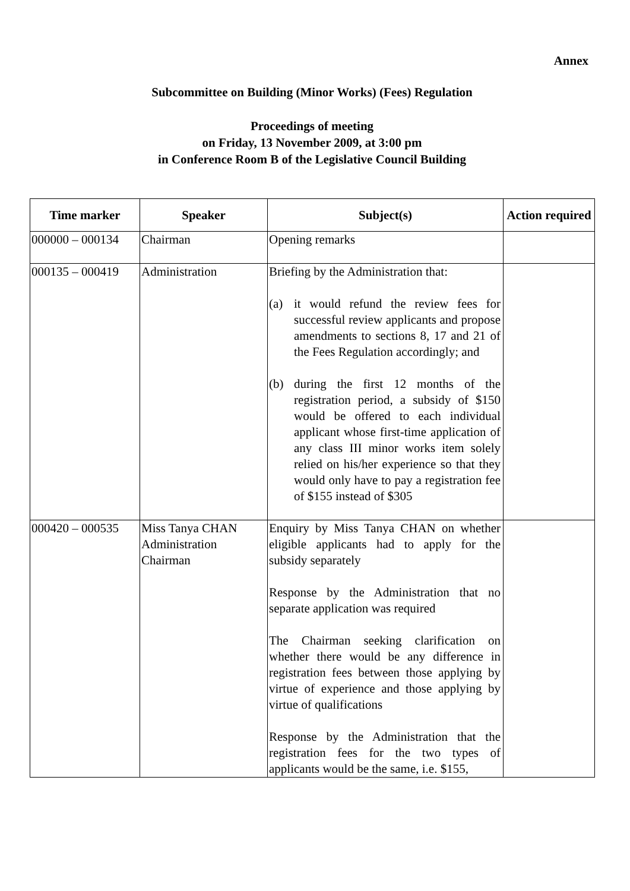Annex
Subcommittee on Building (Minor Works) (Fees) Regulation
Proceedings of meeting
on Friday, 13 November 2009, at 3:00 pm
in Conference Room B of the Legislative Council Building
| Time marker | Speaker | Subject(s) | Action required |
| --- | --- | --- | --- |
| 000000 – 000134 | Chairman | Opening remarks | |
| 000135 – 000419 | Administration | Briefing by the Administration that: (a) it would refund the review fees for successful review applicants and propose amendments to sections 8, 17 and 21 of the Fees Regulation accordingly; and (b) during the first 12 months of the registration period, a subsidy of $150 would be offered to each individual applicant whose first-time application of any class III minor works item solely relied on his/her experience so that they would only have to pay a registration fee of $155 instead of $305 | |
| 000420 – 000535 | Miss Tanya CHAN Administration Chairman | Enquiry by Miss Tanya CHAN on whether eligible applicants had to apply for the subsidy separately Response by the Administration that no separate application was required The Chairman seeking clarification on whether there would be any difference in registration fees between those applying by virtue of experience and those applying by virtue of qualifications Response by the Administration that the registration fees for the two types of applicants would be the same, i.e. $155, | |